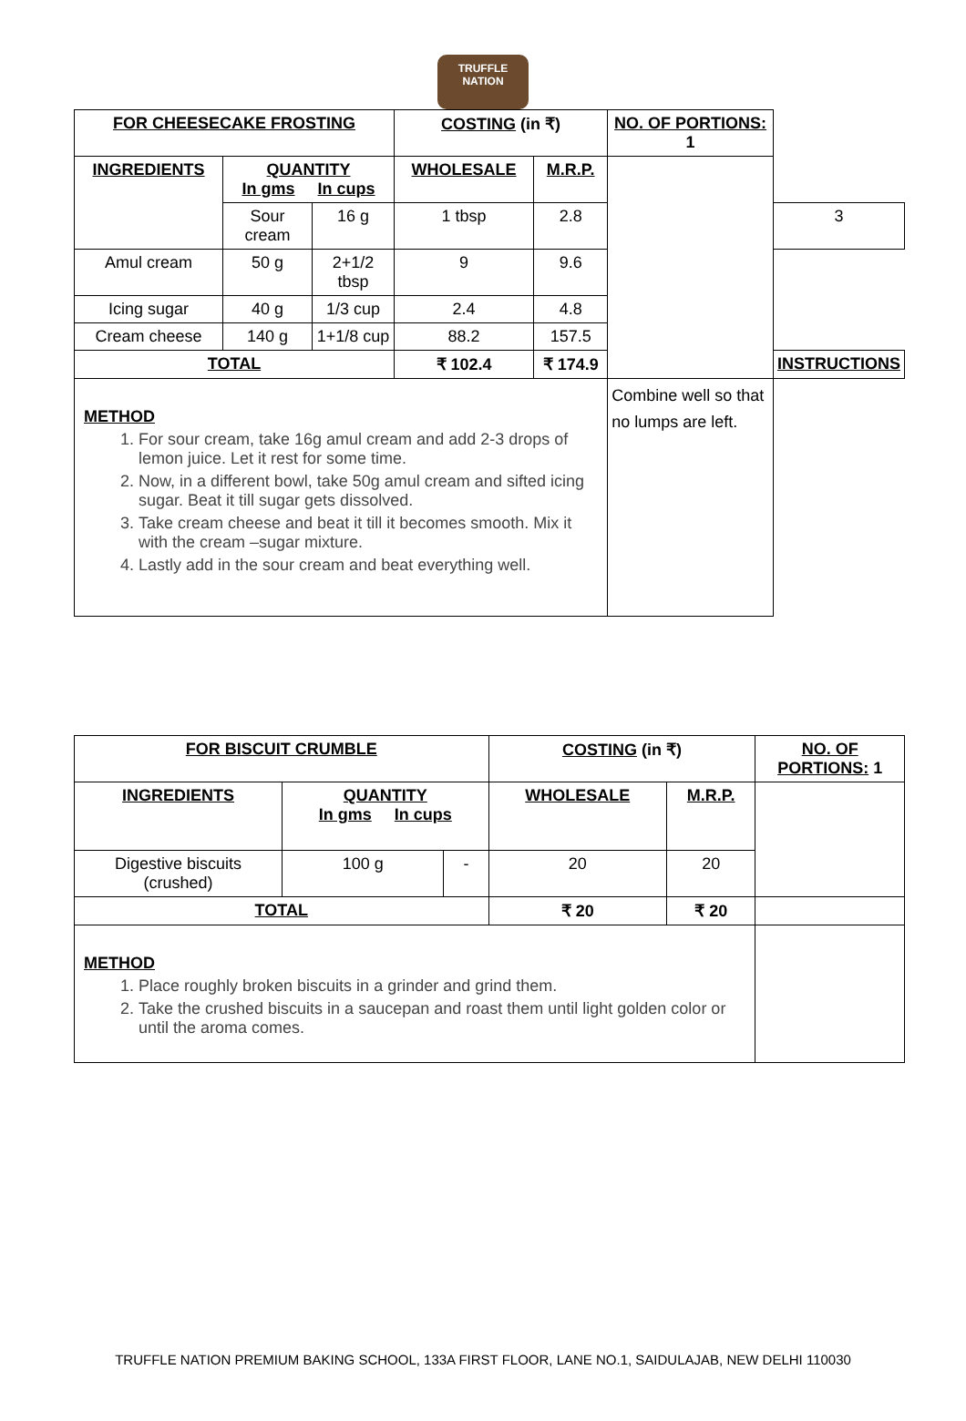TRUFFLE NATION
| FOR CHEESECAKE FROSTING | | | COSTING (in ₹) | | NO. OF PORTIONS: 1 | |
| --- | --- | --- | --- | --- | --- | --- |
| INGREDIENTS | QUANTITY In gms In cups | | WHOLESALE | M.R.P. | | |
| | Sour cream | 16 g | 1 tbsp | 2.8 | | 3 |
| Amul cream | 50 g | 2+1/2 tbsp | 9 | 9.6 | | |
| Icing sugar | 40 g | 1/3 cup | 2.4 | 4.8 | | |
| Cream cheese | 140 g | 1+1/8 cup | 88.2 | 157.5 | | |
| TOTAL | | | ₹ 102.4 | ₹ 174.9 | | INSTRUCTIONS |
| METHOD 1. For sour cream, take 16g amul cream and add 2-3 drops of lemon juice. Let it rest for some time. 2. Now, in a different bowl, take 50g amul cream and sifted icing sugar. Beat it till sugar gets dissolved. 3. Take cream cheese and beat it till it becomes smooth. Mix it with the cream –sugar mixture. 4. Lastly add in the sour cream and beat everything well. | | | | | Combine well so that no lumps are left. | |
| FOR BISCUIT CRUMBLE | | | COSTING (in ₹) | | NO. OF PORTIONS: 1 |
| --- | --- | --- | --- | --- | --- |
| INGREDIENTS | QUANTITY In gms In cups | | WHOLESALE | M.R.P. | |
| Digestive biscuits (crushed) | 100 g | - | 20 | 20 | |
| TOTAL | | | ₹ 20 | ₹ 20 | |
| METHOD 1. Place roughly broken biscuits in a grinder and grind them. 2. Take the crushed biscuits in a saucepan and roast them until light golden color or until the aroma comes. | | | | | |
TRUFFLE NATION PREMIUM BAKING SCHOOL, 133A FIRST FLOOR, LANE NO.1, SAIDULAJAB, NEW DELHI 110030